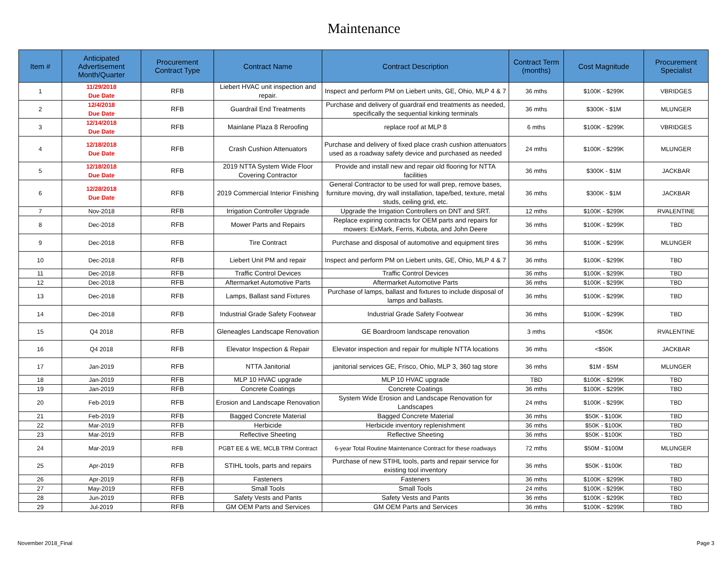Maintenance
| Item # | Anticipated Advertisement Month/Quarter | Procurement Contract Type | Contract Name | Contract Description | Contract Term (months) | Cost Magnitude | Procurement Specialist |
| --- | --- | --- | --- | --- | --- | --- | --- |
| 1 | 11/29/2018 Due Date | RFB | Liebert HVAC unit inspection and repair. | Inspect and perform PM on Liebert units, GE, Ohio, MLP 4 & 7 | 36 mths | $100K - $299K | VBRIDGES |
| 2 | 12/4/2018 Due Date | RFB | Guardrail End Treatments | Purchase and delivery of guardrail end treatments as needed, specifically the sequential kinking terminals | 36 mths | $300K - $1M | MLUNGER |
| 3 | 12/14/2018 Due Date | RFB | Mainlane Plaza 8 Reroofing | replace roof at MLP 8 | 6 mths | $100K - $299K | VBRIDGES |
| 4 | 12/18/2018 Due Date | RFB | Crash Cushion Attenuators | Purchase and delivery of fixed place crash cushion attenuators used as a roadway safety device and purchased as needed | 24 mths | $100K - $299K | MLUNGER |
| 5 | 12/18/2018 Due Date | RFB | 2019 NTTA System Wide Floor Covering Contractor | Provide and install new and repair old flooring for NTTA facilities | 36 mths | $300K - $1M | JACKBAR |
| 6 | 12/28/2018 Due Date | RFB | 2019 Commercial Interior Finishing | General Contractor to be used for wall prep, remove bases, furniture moving, dry wall installation, tape/bed, texture, metal studs, ceiling grid, etc. | 36 mths | $300K - $1M | JACKBAR |
| 7 | Nov-2018 | RFB | Irrigation Controller Upgrade | Upgrade the Irrigation Controllers on DNT and SRT. | 12 mths | $100K - $299K | RVALENTINE |
| 8 | Dec-2018 | RFB | Mower Parts and Repairs | Replace expiring contracts for OEM parts and repairs for mowers: ExMark, Ferris, Kubota, and John Deere | 36 mths | $100K - $299K | TBD |
| 9 | Dec-2018 | RFB | Tire Contract | Purchase and disposal of automotive and equipment tires | 36 mths | $100K - $299K | MLUNGER |
| 10 | Dec-2018 | RFB | Liebert Unit PM and repair | Inspect and perform PM on Liebert units, GE, Ohio, MLP 4 & 7 | 36 mths | $100K - $299K | TBD |
| 11 | Dec-2018 | RFB | Traffic Control Devices | Traffic Control Devices | 36 mths | $100K - $299K | TBD |
| 12 | Dec-2018 | RFB | Aftermarket Automotive Parts | Aftermarket Automotive Parts | 36 mths | $100K - $299K | TBD |
| 13 | Dec-2018 | RFB | Lamps, Ballast sand Fixtures | Purchase of lamps, ballast and fixtures to include disposal of lamps and ballasts. | 36 mths | $100K - $299K | TBD |
| 14 | Dec-2018 | RFB | Industrial Grade Safety Footwear | Industrial Grade Safety Footwear | 36 mths | $100K - $299K | TBD |
| 15 | Q4 2018 | RFB | Gleneagles Landscape Renovation | GE Boardroom landscape renovation | 3 mths | <$50K | RVALENTINE |
| 16 | Q4 2018 | RFB | Elevator Inspection & Repair | Elevator inspection and repair for multiple NTTA locations | 36 mths | <$50K | JACKBAR |
| 17 | Jan-2019 | RFB | NTTA Janitorial | janitorial services GE, Frisco, Ohio, MLP 3, 360 tag store | 36 mths | $1M - $5M | MLUNGER |
| 18 | Jan-2019 | RFB | MLP 10 HVAC upgrade | MLP 10 HVAC upgrade | TBD | $100K - $299K | TBD |
| 19 | Jan-2019 | RFB | Concrete Coatings | Concrete Coatings | 36 mths | $100K - $299K | TBD |
| 20 | Feb-2019 | RFB | Erosion and Landscape Renovation | System Wide Erosion and Landscape Renovation for Landscapes | 24 mths | $100K - $299K | TBD |
| 21 | Feb-2019 | RFB | Bagged Concrete Material | Bagged Concrete Material | 36 mths | $50K - $100K | TBD |
| 22 | Mar-2019 | RFB | Herbicide | Herbicide inventory replenishment | 36 mths | $50K - $100K | TBD |
| 23 | Mar-2019 | RFB | Reflective Sheeting | Reflective Sheeting | 36 mths | $50K - $100K | TBD |
| 24 | Mar-2019 | RFB | PGBT EE & WE, MCLB TRM Contract | 6-year Total Routine Maintenance Contract for these roadways | 72 mths | $50M - $100M | MLUNGER |
| 25 | Apr-2019 | RFB | STIHL tools, parts and repairs | Purchase of new STIHL tools, parts and repair service for existing tool inventory | 36 mths | $50K - $100K | TBD |
| 26 | Apr-2019 | RFB | Fasteners | Fasteners | 36 mths | $100K - $299K | TBD |
| 27 | May-2019 | RFB | Small Tools | Small Tools | 24 mths | $100K - $299K | TBD |
| 28 | Jun-2019 | RFB | Safety Vests and Pants | Safety Vests and Pants | 36 mths | $100K - $299K | TBD |
| 29 | Jul-2019 | RFB | GM OEM Parts and Services | GM OEM Parts and Services | 36 mths | $100K - $299K | TBD |
November 2018_Final Page 3